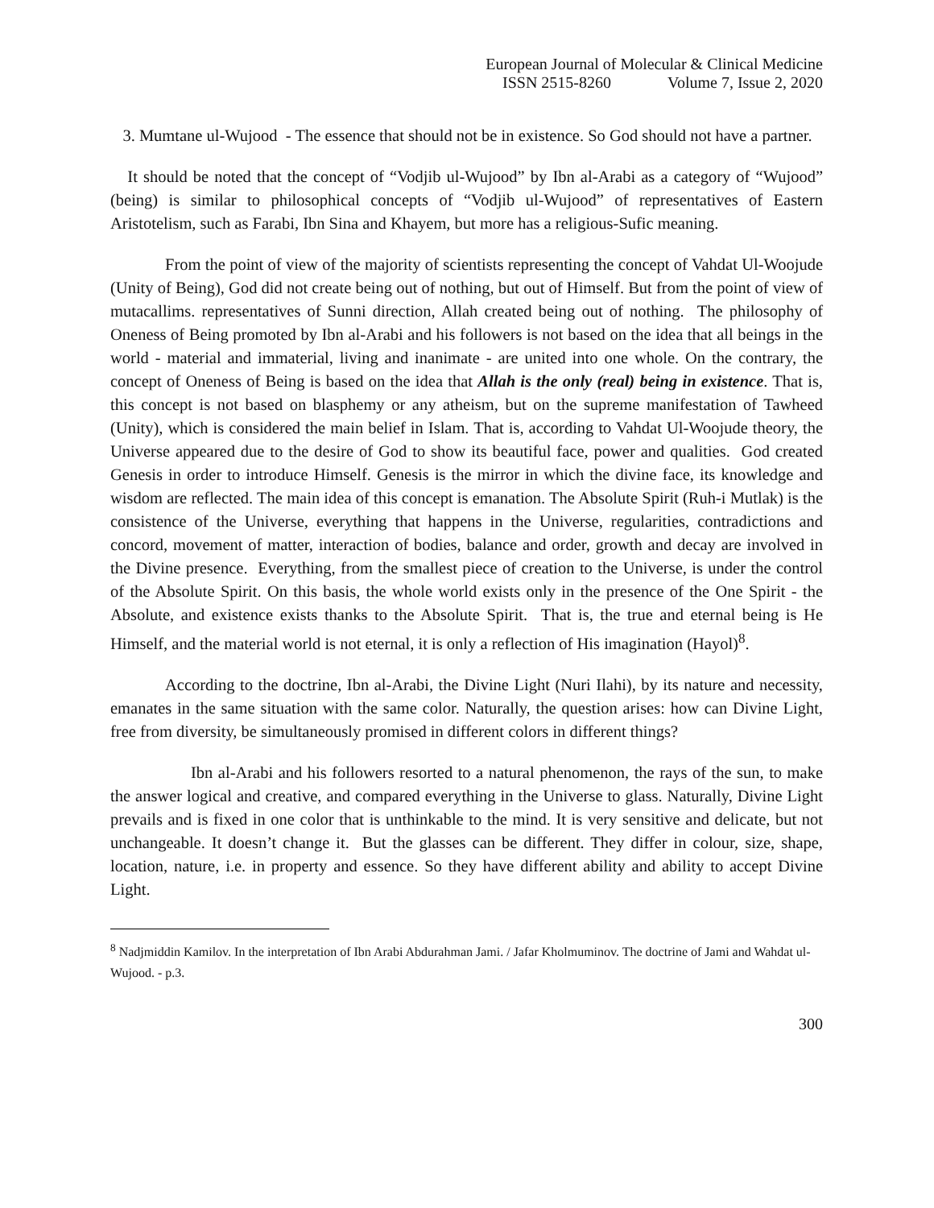European Journal of Molecular & Clinical Medicine
ISSN 2515-8260 Volume 7, Issue 2, 2020
3. Mumtane ul-Wujood - The essence that should not be in existence. So God should not have a partner.
It should be noted that the concept of “Vodjib ul-Wujood” by Ibn al-Arabi as a category of “Wujood” (being) is similar to philosophical concepts of “Vodjib ul-Wujood” of representatives of Eastern Aristotelism, such as Farabi, Ibn Sina and Khayem, but more has a religious-Sufic meaning.
From the point of view of the majority of scientists representing the concept of Vahdat Ul-Woojude (Unity of Being), God did not create being out of nothing, but out of Himself. But from the point of view of mutacallims. representatives of Sunni direction, Allah created being out of nothing. The philosophy of Oneness of Being promoted by Ibn al-Arabi and his followers is not based on the idea that all beings in the world - material and immaterial, living and inanimate - are united into one whole. On the contrary, the concept of Oneness of Being is based on the idea that Allah is the only (real) being in existence. That is, this concept is not based on blasphemy or any atheism, but on the supreme manifestation of Tawheed (Unity), which is considered the main belief in Islam. That is, according to Vahdat Ul-Woojude theory, the Universe appeared due to the desire of God to show its beautiful face, power and qualities. God created Genesis in order to introduce Himself. Genesis is the mirror in which the divine face, its knowledge and wisdom are reflected. The main idea of this concept is emanation. The Absolute Spirit (Ruh-i Mutlak) is the consistence of the Universe, everything that happens in the Universe, regularities, contradictions and concord, movement of matter, interaction of bodies, balance and order, growth and decay are involved in the Divine presence. Everything, from the smallest piece of creation to the Universe, is under the control of the Absolute Spirit. On this basis, the whole world exists only in the presence of the One Spirit - the Absolute, and existence exists thanks to the Absolute Spirit. That is, the true and eternal being is He Himself, and the material world is not eternal, it is only a reflection of His imagination (Hayol)<sup>8</sup>.
According to the doctrine, Ibn al-Arabi, the Divine Light (Nuri Ilahi), by its nature and necessity, emanates in the same situation with the same color. Naturally, the question arises: how can Divine Light, free from diversity, be simultaneously promised in different colors in different things?
Ibn al-Arabi and his followers resorted to a natural phenomenon, the rays of the sun, to make the answer logical and creative, and compared everything in the Universe to glass. Naturally, Divine Light prevails and is fixed in one color that is unthinkable to the mind. It is very sensitive and delicate, but not unchangeable. It doesn’t change it. But the glasses can be different. They differ in colour, size, shape, location, nature, i.e. in property and essence. So they have different ability and ability to accept Divine Light.
<sup>8</sup> Nadjmiddin Kamilov. In the interpretation of Ibn Arabi Abdurahman Jami. / Jafar Kholmuminov. The doctrine of Jami and Wahdat ul- Wujood. - p.3.
300